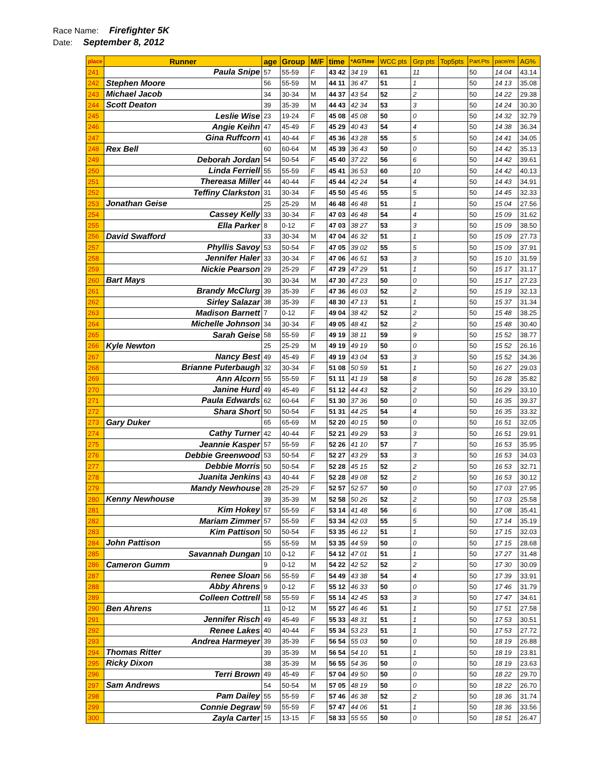Race Name: Firefighter 5K
Date: September 8, 2012
| place | Runner | age | Group | M/F | time | *AGTime | WCC pts | Grp pts | Top5pts | Part.Pts | pace/mi | AG% |
| --- | --- | --- | --- | --- | --- | --- | --- | --- | --- | --- | --- | --- |
| 241 | Paula Snipe | 57 | 55-59 | F | 43 42 | 34 19 | 61 | 11 | | 50 | 14 04 | 43.14 |
| 242 | Stephen Moore | 56 | 55-59 | M | 44 11 | 36 47 | 51 | 1 | | 50 | 14 13 | 35.08 |
| 243 | Michael Jacob | 34 | 30-34 | M | 44 37 | 43 54 | 52 | 2 | | 50 | 14 22 | 29.38 |
| 244 | Scott Deaton | 39 | 35-39 | M | 44 43 | 42 34 | 53 | 3 | | 50 | 14 24 | 30.30 |
| 245 | Leslie Wise | 23 | 19-24 | F | 45 08 | 45 08 | 50 | 0 | | 50 | 14 32 | 32.79 |
| 246 | Angie Keihn | 47 | 45-49 | F | 45 29 | 40 43 | 54 | 4 | | 50 | 14 38 | 36.34 |
| 247 | Gina Ruffcorn | 41 | 40-44 | F | 45 36 | 43 28 | 55 | 5 | | 50 | 14 41 | 34.05 |
| 248 | Rex Bell | 60 | 60-64 | M | 45 39 | 36 43 | 50 | 0 | | 50 | 14 42 | 35.13 |
| 249 | Deborah Jordan | 54 | 50-54 | F | 45 40 | 37 22 | 56 | 6 | | 50 | 14 42 | 39.61 |
| 250 | Linda Ferriell | 55 | 55-59 | F | 45 41 | 36 53 | 60 | 10 | | 50 | 14 42 | 40.13 |
| 251 | Thereasa Miller | 44 | 40-44 | F | 45 44 | 42 24 | 54 | 4 | | 50 | 14 43 | 34.91 |
| 252 | Teffiny Clarkston | 31 | 30-34 | F | 45 50 | 45 46 | 55 | 5 | | 50 | 14 45 | 32.33 |
| 253 | Jonathan Geise | 25 | 25-29 | M | 46 48 | 46 48 | 51 | 1 | | 50 | 15 04 | 27.56 |
| 254 | Cassey Kelly | 33 | 30-34 | F | 47 03 | 46 48 | 54 | 4 | | 50 | 15 09 | 31.62 |
| 255 | Ella Parker | 8 | 0-12 | F | 47 03 | 38 27 | 53 | 3 | | 50 | 15 09 | 38.50 |
| 256 | David Swafford | 33 | 30-34 | M | 47 04 | 46 32 | 51 | 1 | | 50 | 15 09 | 27.73 |
| 257 | Phyllis Savoy | 53 | 50-54 | F | 47 05 | 39 02 | 55 | 5 | | 50 | 15 09 | 37.91 |
| 258 | Jennifer Haler | 33 | 30-34 | F | 47 06 | 46 51 | 53 | 3 | | 50 | 15 10 | 31.59 |
| 259 | Nickie Pearson | 29 | 25-29 | F | 47 29 | 47 29 | 51 | 1 | | 50 | 15 17 | 31.17 |
| 260 | Bart Mays | 30 | 30-34 | M | 47 30 | 47 23 | 50 | 0 | | 50 | 15 17 | 27.23 |
| 261 | Brandy McClurg | 39 | 35-39 | F | 47 36 | 46 03 | 52 | 2 | | 50 | 15 19 | 32.13 |
| 262 | Sirley Salazar | 38 | 35-39 | F | 48 30 | 47 13 | 51 | 1 | | 50 | 15 37 | 31.34 |
| 263 | Madison Barnett | 7 | 0-12 | F | 49 04 | 38 42 | 52 | 2 | | 50 | 15 48 | 38.25 |
| 264 | Michelle Johnson | 34 | 30-34 | F | 49 05 | 48 41 | 52 | 2 | | 50 | 15 48 | 30.40 |
| 265 | Sarah Geise | 58 | 55-59 | F | 49 19 | 38 11 | 59 | 9 | | 50 | 15 52 | 38.77 |
| 266 | Kyle Newton | 25 | 25-29 | M | 49 19 | 49 19 | 50 | 0 | | 50 | 15 52 | 26.16 |
| 267 | Nancy Best | 49 | 45-49 | F | 49 19 | 43 04 | 53 | 3 | | 50 | 15 52 | 34.36 |
| 268 | Brianne Puterbaugh | 32 | 30-34 | F | 51 08 | 50 59 | 51 | 1 | | 50 | 16 27 | 29.03 |
| 269 | Ann Alcorn | 55 | 55-59 | F | 51 11 | 41 19 | 58 | 8 | | 50 | 16 28 | 35.82 |
| 270 | Janine Hurd | 49 | 45-49 | F | 51 12 | 44 43 | 52 | 2 | | 50 | 16 29 | 33.10 |
| 271 | Paula Edwards | 62 | 60-64 | F | 51 30 | 37 36 | 50 | 0 | | 50 | 16 35 | 39.37 |
| 272 | Shara Short | 50 | 50-54 | F | 51 31 | 44 25 | 54 | 4 | | 50 | 16 35 | 33.32 |
| 273 | Gary Duker | 65 | 65-69 | M | 52 20 | 40 15 | 50 | 0 | | 50 | 16 51 | 32.05 |
| 274 | Cathy Turner | 42 | 40-44 | F | 52 21 | 49 29 | 53 | 3 | | 50 | 16 51 | 29.91 |
| 275 | Jeannie Kasper | 57 | 55-59 | F | 52 26 | 41 10 | 57 | 7 | | 50 | 16 53 | 35.95 |
| 276 | Debbie Greenwood | 53 | 50-54 | F | 52 27 | 43 29 | 53 | 3 | | 50 | 16 53 | 34.03 |
| 277 | Debbie Morris | 50 | 50-54 | F | 52 28 | 45 15 | 52 | 2 | | 50 | 16 53 | 32.71 |
| 278 | Juanita Jenkins | 43 | 40-44 | F | 52 28 | 49 08 | 52 | 2 | | 50 | 16 53 | 30.12 |
| 279 | Mandy Newhouse | 28 | 25-29 | F | 52 57 | 52 57 | 50 | 0 | | 50 | 17 03 | 27.95 |
| 280 | Kenny Newhouse | 39 | 35-39 | M | 52 58 | 50 26 | 52 | 2 | | 50 | 17 03 | 25.58 |
| 281 | Kim Hokey | 57 | 55-59 | F | 53 14 | 41 48 | 56 | 6 | | 50 | 17 08 | 35.41 |
| 282 | Mariam Zimmer | 57 | 55-59 | F | 53 34 | 42 03 | 55 | 5 | | 50 | 17 14 | 35.19 |
| 283 | Kim Pattison | 50 | 50-54 | F | 53 35 | 46 12 | 51 | 1 | | 50 | 17 15 | 32.03 |
| 284 | John Pattison | 55 | 55-59 | M | 53 35 | 44 59 | 50 | 0 | | 50 | 17 15 | 28.68 |
| 285 | Savannah Dungan | 10 | 0-12 | F | 54 12 | 47 01 | 51 | 1 | | 50 | 17 27 | 31.48 |
| 286 | Cameron Gumm | 9 | 0-12 | M | 54 22 | 42 52 | 52 | 2 | | 50 | 17 30 | 30.09 |
| 287 | Renee Sloan | 56 | 55-59 | F | 54 49 | 43 38 | 54 | 4 | | 50 | 17 39 | 33.91 |
| 288 | Abby Ahrens | 9 | 0-12 | F | 55 12 | 46 33 | 50 | 0 | | 50 | 17 46 | 31.79 |
| 289 | Colleen Cottrell | 58 | 55-59 | F | 55 14 | 42 45 | 53 | 3 | | 50 | 17 47 | 34.61 |
| 290 | Ben Ahrens | 11 | 0-12 | M | 55 27 | 46 46 | 51 | 1 | | 50 | 17 51 | 27.58 |
| 291 | Jennifer Risch | 49 | 45-49 | F | 55 33 | 48 31 | 51 | 1 | | 50 | 17 53 | 30.51 |
| 292 | Renee Lakes | 40 | 40-44 | F | 55 34 | 53 23 | 51 | 1 | | 50 | 17 53 | 27.72 |
| 293 | Andrea Harmeyer | 39 | 35-39 | F | 56 54 | 55 03 | 50 | 0 | | 50 | 18 19 | 26.88 |
| 294 | Thomas Ritter | 39 | 35-39 | M | 56 54 | 54 10 | 51 | 1 | | 50 | 18 19 | 23.81 |
| 295 | Ricky Dixon | 38 | 35-39 | M | 56 55 | 54 36 | 50 | 0 | | 50 | 18 19 | 23.63 |
| 296 | Terri Brown | 49 | 45-49 | F | 57 04 | 49 50 | 50 | 0 | | 50 | 18 22 | 29.70 |
| 297 | Sam Andrews | 54 | 50-54 | M | 57 05 | 48 19 | 50 | 0 | | 50 | 18 22 | 26.70 |
| 298 | Pam Dailey | 55 | 55-59 | F | 57 46 | 46 38 | 52 | 2 | | 50 | 18 36 | 31.74 |
| 299 | Connie Degraw | 59 | 55-59 | F | 57 47 | 44 06 | 51 | 1 | | 50 | 18 36 | 33.56 |
| 300 | Zayla Carter | 15 | 13-15 | F | 58 33 | 55 55 | 50 | 0 | | 50 | 18 51 | 26.47 |